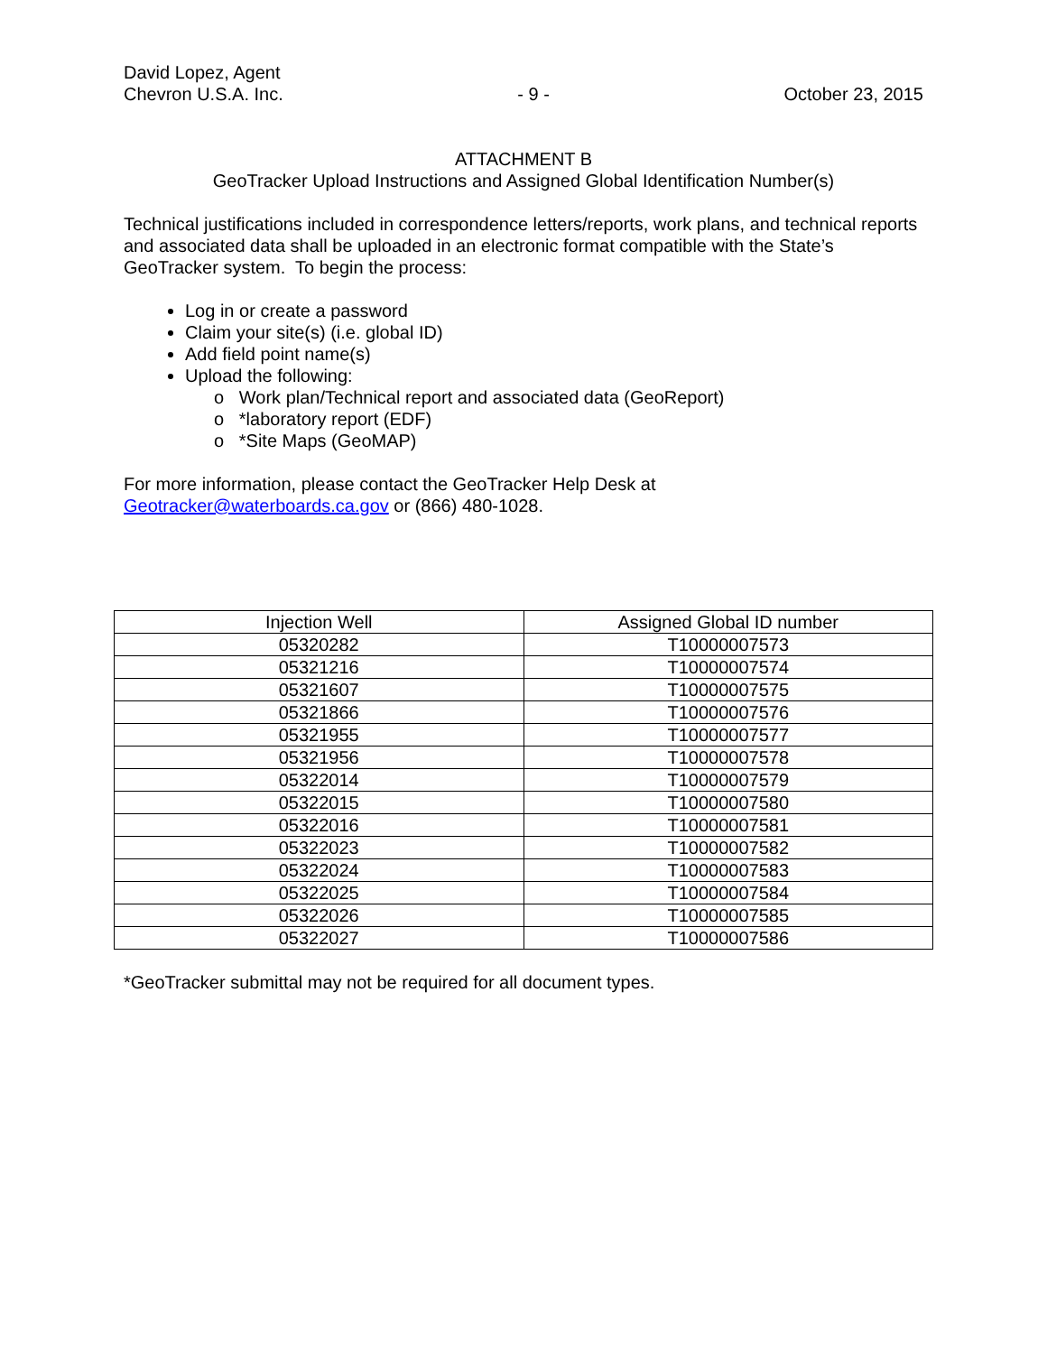David Lopez, Agent
Chevron U.S.A. Inc.
- 9 -
October 23, 2015
ATTACHMENT B
GeoTracker Upload Instructions and Assigned Global Identification Number(s)
Technical justifications included in correspondence letters/reports, work plans, and technical reports and associated data shall be uploaded in an electronic format compatible with the State’s GeoTracker system. To begin the process:
Log in or create a password
Claim your site(s) (i.e. global ID)
Add field point name(s)
Upload the following:
o Work plan/Technical report and associated data (GeoReport)
o *laboratory report (EDF)
o *Site Maps (GeoMAP)
For more information, please contact the GeoTracker Help Desk at
Geotracker@waterboards.ca.gov or (866) 480-1028.
| Injection Well | Assigned Global ID number |
| --- | --- |
| 05320282 | T10000007573 |
| 05321216 | T10000007574 |
| 05321607 | T10000007575 |
| 05321866 | T10000007576 |
| 05321955 | T10000007577 |
| 05321956 | T10000007578 |
| 05322014 | T10000007579 |
| 05322015 | T10000007580 |
| 05322016 | T10000007581 |
| 05322023 | T10000007582 |
| 05322024 | T10000007583 |
| 05322025 | T10000007584 |
| 05322026 | T10000007585 |
| 05322027 | T10000007586 |
*GeoTracker submittal may not be required for all document types.